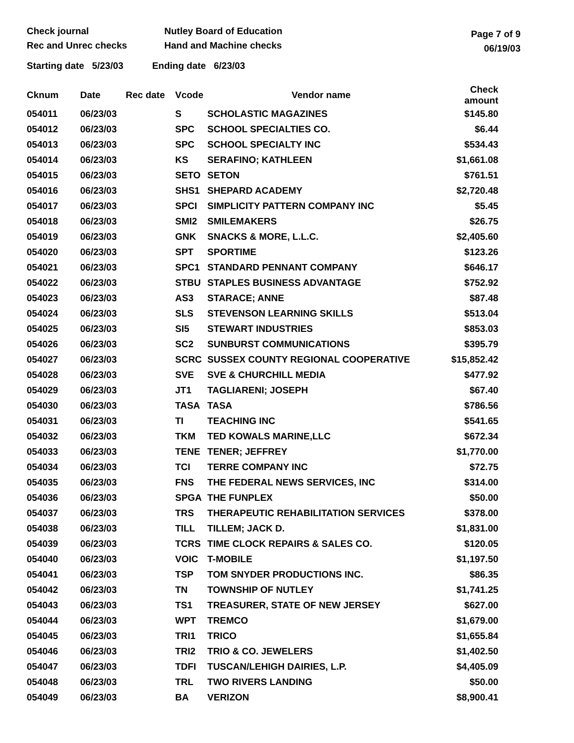Check journal
Rec and Unrec checks
Nutley Board of Education
Hand and Machine checks
Page 7 of 9
06/19/03
Starting date 5/23/03 Ending date 6/23/03
| Cknum | Date | Rec date | Vcode | Vendor name | Check amount |
| --- | --- | --- | --- | --- | --- |
| 054011 | 06/23/03 | | S | SCHOLASTIC MAGAZINES | $145.80 |
| 054012 | 06/23/03 | | SPC | SCHOOL SPECIALTIES CO. | $6.44 |
| 054013 | 06/23/03 | | SPC | SCHOOL SPECIALTY INC | $534.43 |
| 054014 | 06/23/03 | | KS | SERAFINO; KATHLEEN | $1,661.08 |
| 054015 | 06/23/03 | | SETO | SETON | $761.51 |
| 054016 | 06/23/03 | | SHS1 | SHEPARD ACADEMY | $2,720.48 |
| 054017 | 06/23/03 | | SPCI | SIMPLICITY PATTERN COMPANY INC | $5.45 |
| 054018 | 06/23/03 | | SMI2 | SMILEMAKERS | $26.75 |
| 054019 | 06/23/03 | | GNK | SNACKS & MORE, L.L.C. | $2,405.60 |
| 054020 | 06/23/03 | | SPT | SPORTIME | $123.26 |
| 054021 | 06/23/03 | | SPC1 | STANDARD PENNANT COMPANY | $646.17 |
| 054022 | 06/23/03 | | STBU | STAPLES BUSINESS ADVANTAGE | $752.92 |
| 054023 | 06/23/03 | | AS3 | STARACE; ANNE | $87.48 |
| 054024 | 06/23/03 | | SLS | STEVENSON LEARNING SKILLS | $513.04 |
| 054025 | 06/23/03 | | SI5 | STEWART INDUSTRIES | $853.03 |
| 054026 | 06/23/03 | | SC2 | SUNBURST COMMUNICATIONS | $395.79 |
| 054027 | 06/23/03 | | SCRC | SUSSEX COUNTY REGIONAL COOPERATIVE | $15,852.42 |
| 054028 | 06/23/03 | | SVE | SVE & CHURCHILL MEDIA | $477.92 |
| 054029 | 06/23/03 | | JT1 | TAGLIARENI; JOSEPH | $67.40 |
| 054030 | 06/23/03 | | TASA | TASA | $786.56 |
| 054031 | 06/23/03 | | TI | TEACHING INC | $541.65 |
| 054032 | 06/23/03 | | TKM | TED KOWALS MARINE,LLC | $672.34 |
| 054033 | 06/23/03 | | TENE | TENER; JEFFREY | $1,770.00 |
| 054034 | 06/23/03 | | TCI | TERRE COMPANY INC | $72.75 |
| 054035 | 06/23/03 | | FNS | THE FEDERAL NEWS SERVICES, INC | $314.00 |
| 054036 | 06/23/03 | | SPGA | THE FUNPLEX | $50.00 |
| 054037 | 06/23/03 | | TRS | THERAPEUTIC REHABILITATION SERVICES | $378.00 |
| 054038 | 06/23/03 | | TILL | TILLEM; JACK D. | $1,831.00 |
| 054039 | 06/23/03 | | TCRS | TIME CLOCK REPAIRS & SALES CO. | $120.05 |
| 054040 | 06/23/03 | | VOIC | T-MOBILE | $1,197.50 |
| 054041 | 06/23/03 | | TSP | TOM SNYDER PRODUCTIONS INC. | $86.35 |
| 054042 | 06/23/03 | | TN | TOWNSHIP OF NUTLEY | $1,741.25 |
| 054043 | 06/23/03 | | TS1 | TREASURER, STATE OF NEW JERSEY | $627.00 |
| 054044 | 06/23/03 | | WPT | TREMCO | $1,679.00 |
| 054045 | 06/23/03 | | TRI1 | TRICO | $1,655.84 |
| 054046 | 06/23/03 | | TRI2 | TRIO & CO. JEWELERS | $1,402.50 |
| 054047 | 06/23/03 | | TDFI | TUSCAN/LEHIGH DAIRIES, L.P. | $4,405.09 |
| 054048 | 06/23/03 | | TRL | TWO RIVERS LANDING | $50.00 |
| 054049 | 06/23/03 | | BA | VERIZON | $8,900.41 |